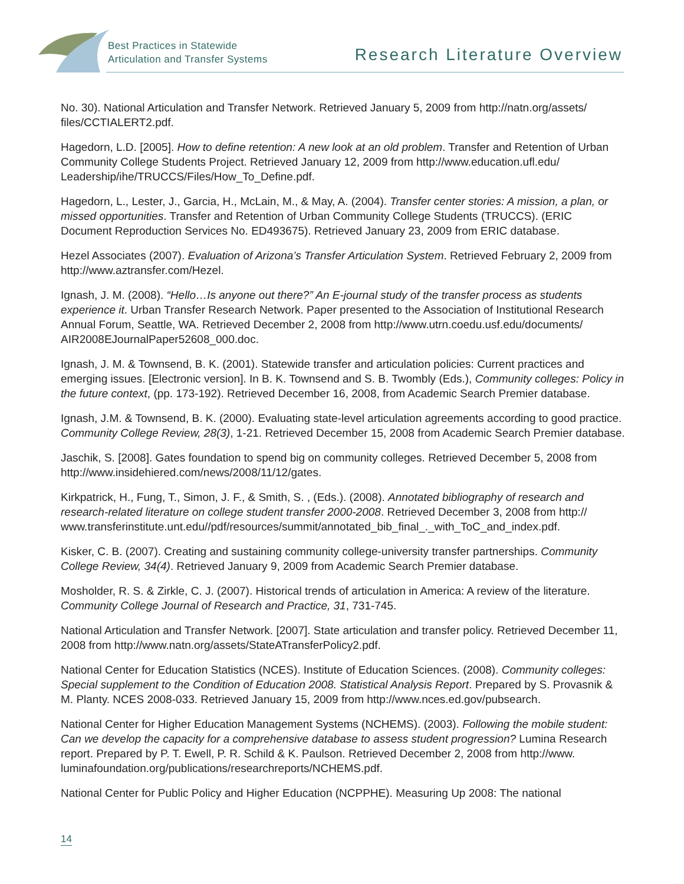Best Practices in Statewide
Articulation and Transfer Systems
Research Literature Overview
No. 30). National Articulation and Transfer Network. Retrieved January 5, 2009 from http://natn.org/assets/ files/CCTIALERT2.pdf.
Hagedorn, L.D. [2005]. How to define retention: A new look at an old problem. Transfer and Retention of Urban Community College Students Project. Retrieved January 12, 2009 from http://www.education.ufl.edu/ Leadership/ihe/TRUCCS/Files/How_To_Define.pdf.
Hagedorn, L., Lester, J., Garcia, H., McLain, M., & May, A. (2004). Transfer center stories: A mission, a plan, or missed opportunities. Transfer and Retention of Urban Community College Students (TRUCCS). (ERIC Document Reproduction Services No. ED493675). Retrieved January 23, 2009 from ERIC database.
Hezel Associates (2007). Evaluation of Arizona’s Transfer Articulation System. Retrieved February 2, 2009 from http://www.aztransfer.com/Hezel.
Ignash, J. M. (2008). “Hello…Is anyone out there?” An E-journal study of the transfer process as students experience it. Urban Transfer Research Network. Paper presented to the Association of Institutional Research Annual Forum, Seattle, WA. Retrieved December 2, 2008 from http://www.utrn.coedu.usf.edu/documents/ AIR2008EJournalPaper52608_000.doc.
Ignash, J. M. & Townsend, B. K. (2001). Statewide transfer and articulation policies: Current practices and emerging issues. [Electronic version]. In B. K. Townsend and S. B. Twombly (Eds.), Community colleges: Policy in the future context, (pp. 173-192). Retrieved December 16, 2008, from Academic Search Premier database.
Ignash, J.M. & Townsend, B. K. (2000). Evaluating state-level articulation agreements according to good practice. Community College Review, 28(3), 1-21. Retrieved December 15, 2008 from Academic Search Premier database.
Jaschik, S. [2008]. Gates foundation to spend big on community colleges. Retrieved December 5, 2008 from http://www.insidehiered.com/news/2008/11/12/gates.
Kirkpatrick, H., Fung, T., Simon, J. F., & Smith, S. , (Eds.). (2008). Annotated bibliography of research and research-related literature on college student transfer 2000-2008. Retrieved December 3, 2008 from http:// www.transferinstitute.unt.edu//pdf/resources/summit/annotated_bib_final_._with_ToC_and_index.pdf.
Kisker, C. B. (2007). Creating and sustaining community college-university transfer partnerships. Community College Review, 34(4). Retrieved January 9, 2009 from Academic Search Premier database.
Mosholder, R. S. & Zirkle, C. J. (2007). Historical trends of articulation in America: A review of the literature. Community College Journal of Research and Practice, 31, 731-745.
National Articulation and Transfer Network. [2007]. State articulation and transfer policy. Retrieved December 11, 2008 from http://www.natn.org/assets/StateATransferPolicy2.pdf.
National Center for Education Statistics (NCES). Institute of Education Sciences. (2008). Community colleges: Special supplement to the Condition of Education 2008. Statistical Analysis Report. Prepared by S. Provasnik & M. Planty. NCES 2008-033. Retrieved January 15, 2009 from http://www.nces.ed.gov/pubsearch.
National Center for Higher Education Management Systems (NCHEMS). (2003). Following the mobile student: Can we develop the capacity for a comprehensive database to assess student progression? Lumina Research report. Prepared by P. T. Ewell, P. R. Schild & K. Paulson. Retrieved December 2, 2008 from http://www. luminafoundation.org/publications/researchreports/NCHEMS.pdf.
National Center for Public Policy and Higher Education (NCPPHE). Measuring Up 2008: The national
14